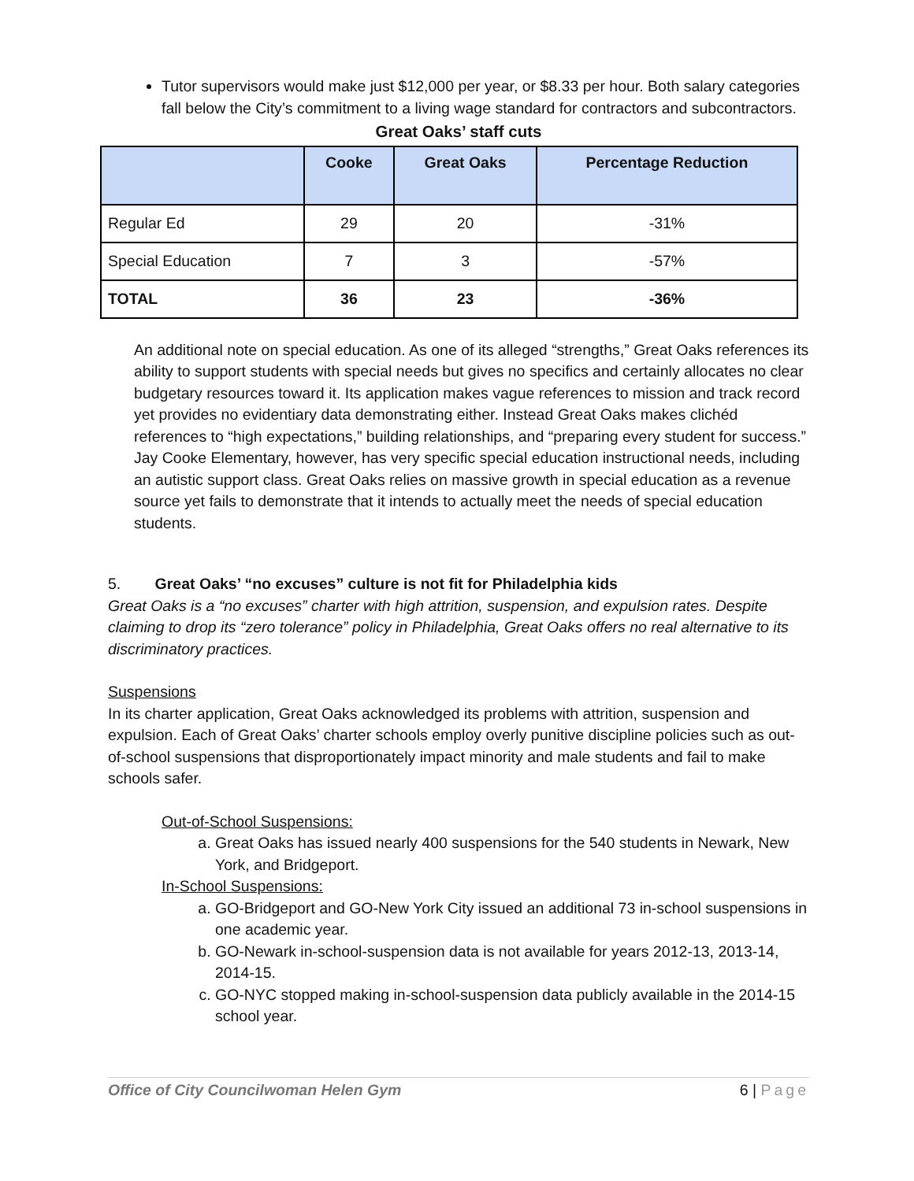Tutor supervisors would make just $12,000 per year, or $8.33 per hour. Both salary categories fall below the City’s commitment to a living wage standard for contractors and subcontractors.
Great Oaks’ staff cuts
| | Cooke | Great Oaks | Percentage Reduction |
| --- | --- | --- | --- |
| Regular Ed | 29 | 20 | -31% |
| Special Education | 7 | 3 | -57% |
| TOTAL | 36 | 23 | -36% |
An additional note on special education. As one of its alleged “strengths,” Great Oaks references its ability to support students with special needs but gives no specifics and certainly allocates no clear budgetary resources toward it. Its application makes vague references to mission and track record yet provides no evidentiary data demonstrating either. Instead Great Oaks makes clichéd references to “high expectations,” building relationships, and “preparing every student for success.” Jay Cooke Elementary, however, has very specific special education instructional needs, including an autistic support class. Great Oaks relies on massive growth in special education as a revenue source yet fails to demonstrate that it intends to actually meet the needs of special education students.
5. Great Oaks’ “no excuses” culture is not fit for Philadelphia kids
Great Oaks is a “no excuses” charter with high attrition, suspension, and expulsion rates. Despite claiming to drop its “zero tolerance” policy in Philadelphia, Great Oaks offers no real alternative to its discriminatory practices.
Suspensions
In its charter application, Great Oaks acknowledged its problems with attrition, suspension and expulsion. Each of Great Oaks’ charter schools employ overly punitive discipline policies such as out-of-school suspensions that disproportionately impact minority and male students and fail to make schools safer.
Out-of-School Suspensions:
a. Great Oaks has issued nearly 400 suspensions for the 540 students in Newark, New York, and Bridgeport.
In-School Suspensions:
a. GO-Bridgeport and GO-New York City issued an additional 73 in-school suspensions in one academic year.
b. GO-Newark in-school-suspension data is not available for years 2012-13, 2013-14, 2014-15.
c. GO-NYC stopped making in-school-suspension data publicly available in the 2014-15 school year.
Office of City Councilwoman Helen Gym 6 | Page